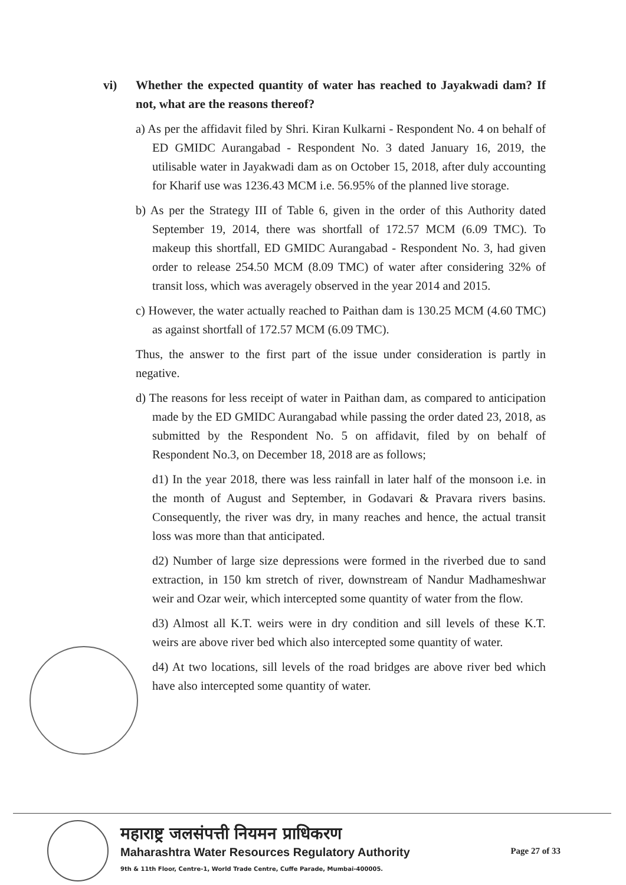vi) Whether the expected quantity of water has reached to Jayakwadi dam? If not, what are the reasons thereof?
a) As per the affidavit filed by Shri. Kiran Kulkarni - Respondent No. 4 on behalf of ED GMIDC Aurangabad - Respondent No. 3 dated January 16, 2019, the utilisable water in Jayakwadi dam as on October 15, 2018, after duly accounting for Kharif use was 1236.43 MCM i.e. 56.95% of the planned live storage.
b) As per the Strategy III of Table 6, given in the order of this Authority dated September 19, 2014, there was shortfall of 172.57 MCM (6.09 TMC). To makeup this shortfall, ED GMIDC Aurangabad - Respondent No. 3, had given order to release 254.50 MCM (8.09 TMC) of water after considering 32% of transit loss, which was averagely observed in the year 2014 and 2015.
c) However, the water actually reached to Paithan dam is 130.25 MCM (4.60 TMC) as against shortfall of 172.57 MCM (6.09 TMC).
Thus, the answer to the first part of the issue under consideration is partly in negative.
d) The reasons for less receipt of water in Paithan dam, as compared to anticipation made by the ED GMIDC Aurangabad while passing the order dated 23, 2018, as submitted by the Respondent No. 5 on affidavit, filed by on behalf of Respondent No.3, on December 18, 2018 are as follows;
d1) In the year 2018, there was less rainfall in later half of the monsoon i.e. in the month of August and September, in Godavari & Pravara rivers basins. Consequently, the river was dry, in many reaches and hence, the actual transit loss was more than that anticipated.
d2) Number of large size depressions were formed in the riverbed due to sand extraction, in 150 km stretch of river, downstream of Nandur Madhameshwar weir and Ozar weir, which intercepted some quantity of water from the flow.
d3) Almost all K.T. weirs were in dry condition and sill levels of these K.T. weirs are above river bed which also intercepted some quantity of water.
d4) At two locations, sill levels of the road bridges are above river bed which have also intercepted some quantity of water.
महाराष्ट्र जलसंपत्ती नियमन प्राधिकरण
Maharashtra Water Resources Regulatory Authority
9th & 11th Floor, Centre-1, World Trade Centre, Cuffe Parade, Mumbai-400005.
Page 27 of 33